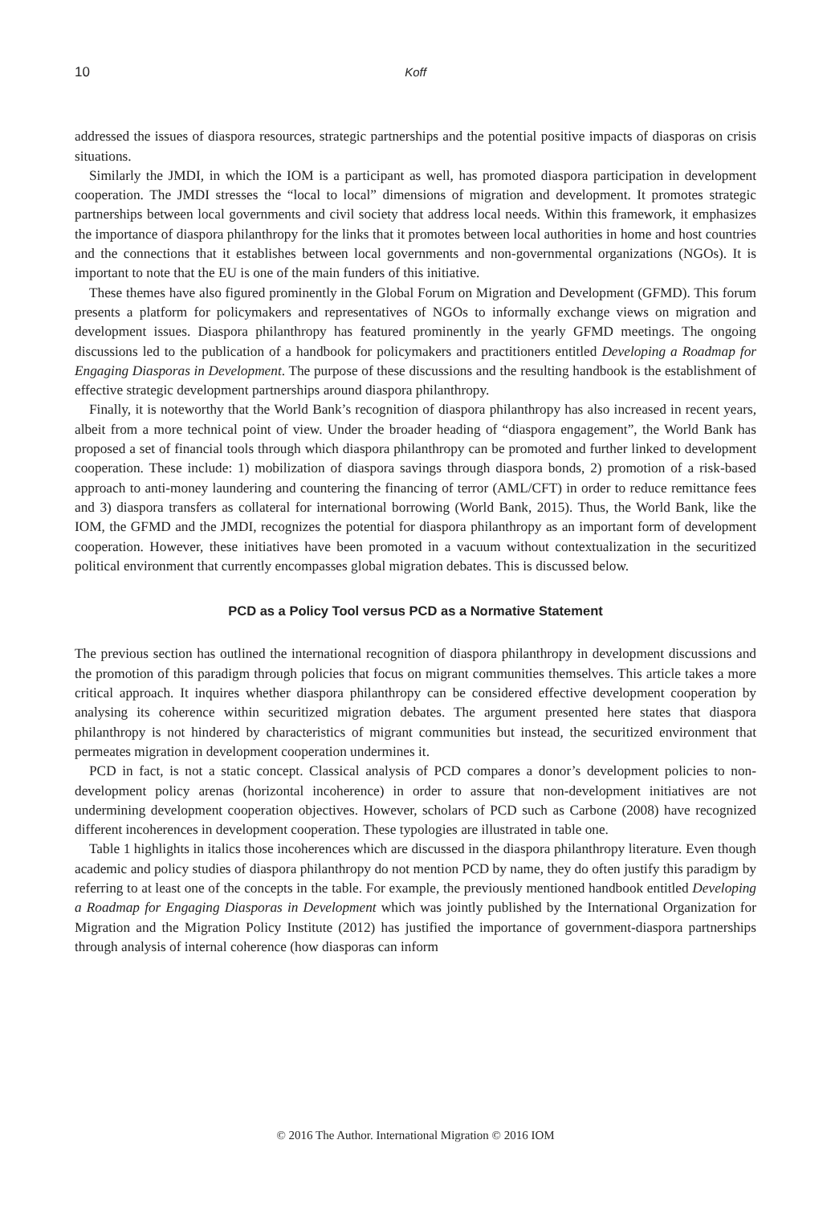10 Koff
addressed the issues of diaspora resources, strategic partnerships and the potential positive impacts of diasporas on crisis situations.
Similarly the JMDI, in which the IOM is a participant as well, has promoted diaspora participation in development cooperation. The JMDI stresses the “local to local” dimensions of migration and development. It promotes strategic partnerships between local governments and civil society that address local needs. Within this framework, it emphasizes the importance of diaspora philanthropy for the links that it promotes between local authorities in home and host countries and the connections that it establishes between local governments and non-governmental organizations (NGOs). It is important to note that the EU is one of the main funders of this initiative.
These themes have also figured prominently in the Global Forum on Migration and Development (GFMD). This forum presents a platform for policymakers and representatives of NGOs to informally exchange views on migration and development issues. Diaspora philanthropy has featured prominently in the yearly GFMD meetings. The ongoing discussions led to the publication of a handbook for policymakers and practitioners entitled Developing a Roadmap for Engaging Diasporas in Development. The purpose of these discussions and the resulting handbook is the establishment of effective strategic development partnerships around diaspora philanthropy.
Finally, it is noteworthy that the World Bank’s recognition of diaspora philanthropy has also increased in recent years, albeit from a more technical point of view. Under the broader heading of “diaspora engagement”, the World Bank has proposed a set of financial tools through which diaspora philanthropy can be promoted and further linked to development cooperation. These include: 1) mobilization of diaspora savings through diaspora bonds, 2) promotion of a risk-based approach to anti-money laundering and countering the financing of terror (AML/CFT) in order to reduce remittance fees and 3) diaspora transfers as collateral for international borrowing (World Bank, 2015). Thus, the World Bank, like the IOM, the GFMD and the JMDI, recognizes the potential for diaspora philanthropy as an important form of development cooperation. However, these initiatives have been promoted in a vacuum without contextualization in the securitized political environment that currently encompasses global migration debates. This is discussed below.
PCD as a Policy Tool versus PCD as a Normative Statement
The previous section has outlined the international recognition of diaspora philanthropy in development discussions and the promotion of this paradigm through policies that focus on migrant communities themselves. This article takes a more critical approach. It inquires whether diaspora philanthropy can be considered effective development cooperation by analysing its coherence within securitized migration debates. The argument presented here states that diaspora philanthropy is not hindered by characteristics of migrant communities but instead, the securitized environment that permeates migration in development cooperation undermines it.
PCD in fact, is not a static concept. Classical analysis of PCD compares a donor’s development policies to non-development policy arenas (horizontal incoherence) in order to assure that non-development initiatives are not undermining development cooperation objectives. However, scholars of PCD such as Carbone (2008) have recognized different incoherences in development cooperation. These typologies are illustrated in table one.
Table 1 highlights in italics those incoherences which are discussed in the diaspora philanthropy literature. Even though academic and policy studies of diaspora philanthropy do not mention PCD by name, they do often justify this paradigm by referring to at least one of the concepts in the table. For example, the previously mentioned handbook entitled Developing a Roadmap for Engaging Diasporas in Development which was jointly published by the International Organization for Migration and the Migration Policy Institute (2012) has justified the importance of government-diaspora partnerships through analysis of internal coherence (how diasporas can inform
© 2016 The Author. International Migration © 2016 IOM